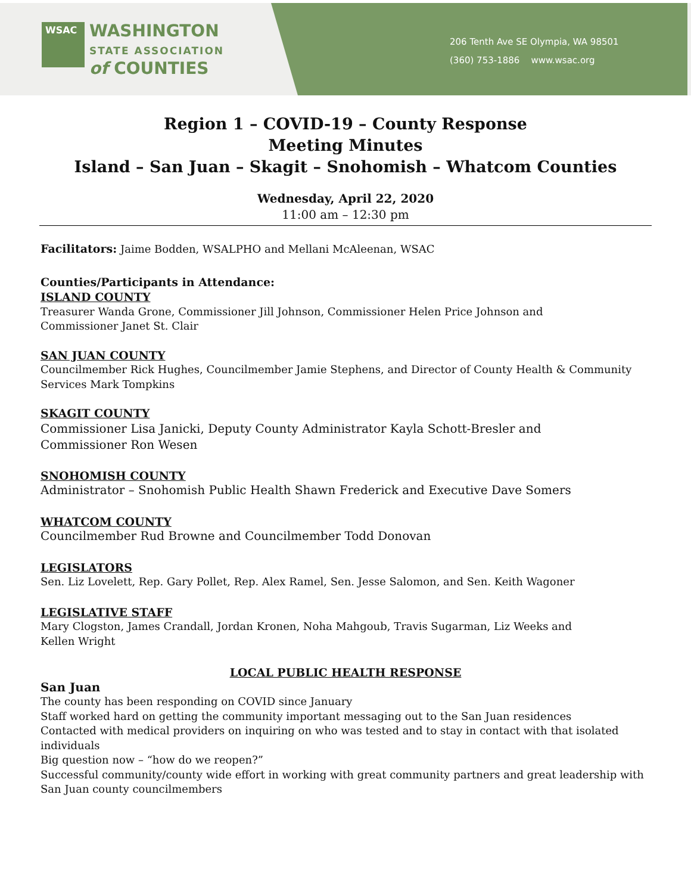WSAC
WASHINGTON
STATE ASSOCIATION
of COUNTIES
206 Tenth Ave SE Olympia, WA 98501
(360) 753-1886 www.wsac.org
Region 1 – COVID-19 – County Response
Meeting Minutes
Island – San Juan – Skagit – Snohomish – Whatcom Counties
Wednesday, April 22, 2020
11:00 am – 12:30 pm
Facilitators: Jaime Bodden, WSALPHO and Mellani McAleenan, WSAC
Counties/Participants in Attendance:
ISLAND COUNTY
Treasurer Wanda Grone, Commissioner Jill Johnson, Commissioner Helen Price Johnson and
Commissioner Janet St. Clair
SAN JUAN COUNTY
Councilmember Rick Hughes, Councilmember Jamie Stephens, and Director of County Health & Community Services Mark Tompkins
SKAGIT COUNTY
Commissioner Lisa Janicki, Deputy County Administrator Kayla Schott-Bresler and
Commissioner Ron Wesen
SNOHOMISH COUNTY
Administrator – Snohomish Public Health Shawn Frederick and Executive Dave Somers
WHATCOM COUNTY
Councilmember Rud Browne and Councilmember Todd Donovan
LEGISLATORS
Sen. Liz Lovelett, Rep. Gary Pollet, Rep. Alex Ramel, Sen. Jesse Salomon, and Sen. Keith Wagoner
LEGISLATIVE STAFF
Mary Clogston, James Crandall, Jordan Kronen, Noha Mahgoub, Travis Sugarman, Liz Weeks and
Kellen Wright
LOCAL PUBLIC HEALTH RESPONSE
San Juan
The county has been responding on COVID since January
Staff worked hard on getting the community important messaging out to the San Juan residences
Contacted with medical providers on inquiring on who was tested and to stay in contact with that isolated individuals
Big question now – “how do we reopen?”
Successful community/county wide effort in working with great community partners and great leadership with San Juan county councilmembers